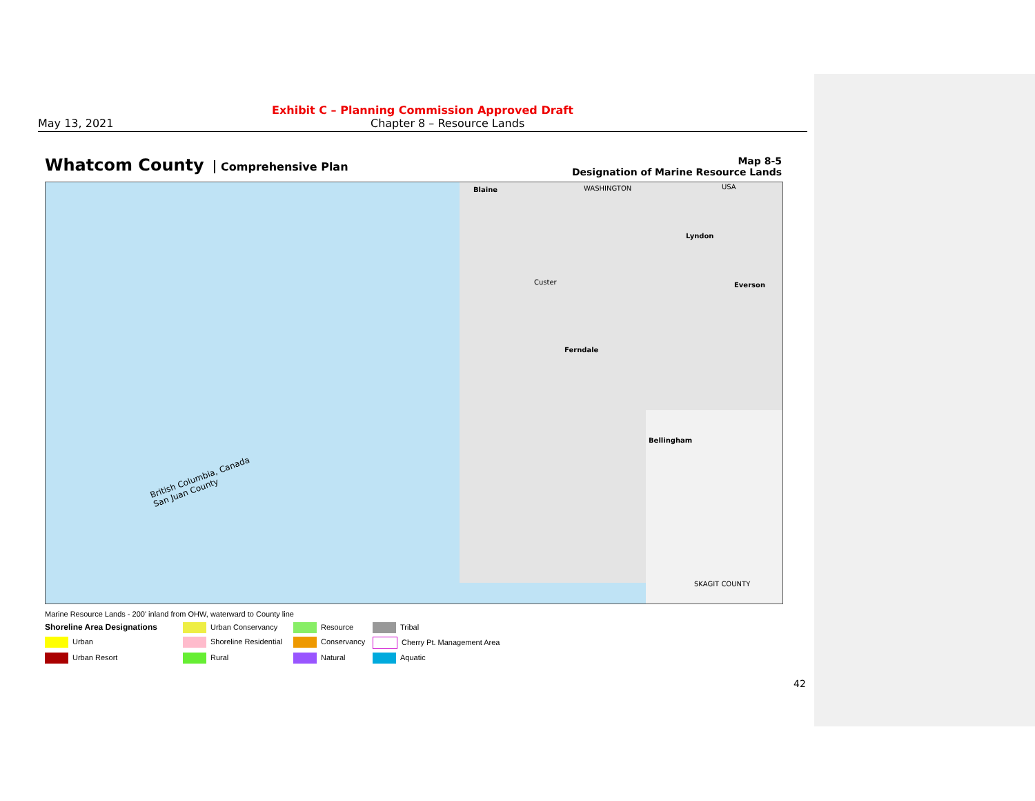Exhibit C – Planning Commission Approved Draft
May 13, 2021 Chapter 8 – Resource Lands
Whatcom County Comprehensive Plan
Map 8-5
Designation of Marine Resource Lands
Blaine WASHINGTON USA
Lyndon
Everson
Custer
Ferndale
Bellingham
SKAGIT COUNTY
British Columbia, Canada
San Juan County
Marine Resource Lands - 200' inland from OHW, waterward to County line
Shoreline Area Designations
Urban Conservancy
Resource
Tribal
Urban
Shoreline Residential
Conservancy
Cherry Pt. Management Area
Urban Resort
Rural
Natural
Aquatic
42